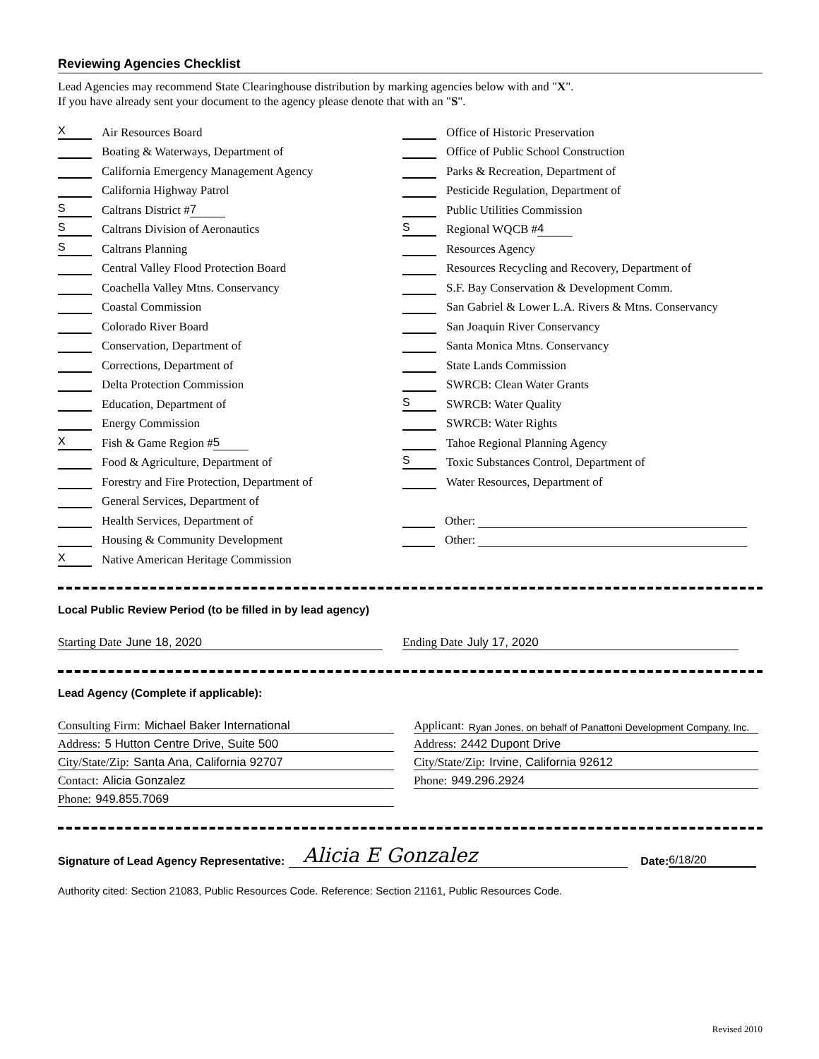Reviewing Agencies Checklist
Lead Agencies may recommend State Clearinghouse distribution by marking agencies below with and "X".
If you have already sent your document to the agency please denote that with an "S".
X
Air Resources Board
Boating & Waterways, Department of
California Emergency Management Agency
California Highway Patrol
S
Caltrans District # 7
S
Caltrans Division of Aeronautics
S
Caltrans Planning
Central Valley Flood Protection Board
Coachella Valley Mtns. Conservancy
Coastal Commission
Colorado River Board
Conservation, Department of
Corrections, Department of
Delta Protection Commission
Education, Department of
Energy Commission
X
Fish & Game Region # 5
Food & Agriculture, Department of
Forestry and Fire Protection, Department of
General Services, Department of
Health Services, Department of
Housing & Community Development
X
Native American Heritage Commission
Office of Historic Preservation
Office of Public School Construction
Parks & Recreation, Department of
Pesticide Regulation, Department of
Public Utilities Commission
S
Regional WQCB # 4
Resources Agency
Resources Recycling and Recovery, Department of
S.F. Bay Conservation & Development Comm.
San Gabriel & Lower L.A. Rivers & Mtns. Conservancy
San Joaquin River Conservancy
Santa Monica Mtns. Conservancy
State Lands Commission
SWRCB: Clean Water Grants
S
SWRCB: Water Quality
SWRCB: Water Rights
Tahoe Regional Planning Agency
S
Toxic Substances Control, Department of
Water Resources, Department of
Other:
Other:
Local Public Review Period (to be filled in by lead agency)
Starting Date June 18, 2020 Ending Date July 17, 2020
Lead Agency (Complete if applicable):
Consulting Firm: Michael Baker International
Address: 5 Hutton Centre Drive, Suite 500
City/State/Zip: Santa Ana, California 92707
Contact: Alicia Gonzalez
Phone: 949.855.7069
Applicant: Ryan Jones, on behalf of Panattoni Development Company, Inc.
Address: 2442 Dupont Drive
City/State/Zip: Irvine, California 92612
Phone: 949.296.2924
Signature of Lead Agency Representative: Alicia E Gonzalez Date: 6/18/20
Authority cited: Section 21083, Public Resources Code. Reference: Section 21161, Public Resources Code.
Revised 2010